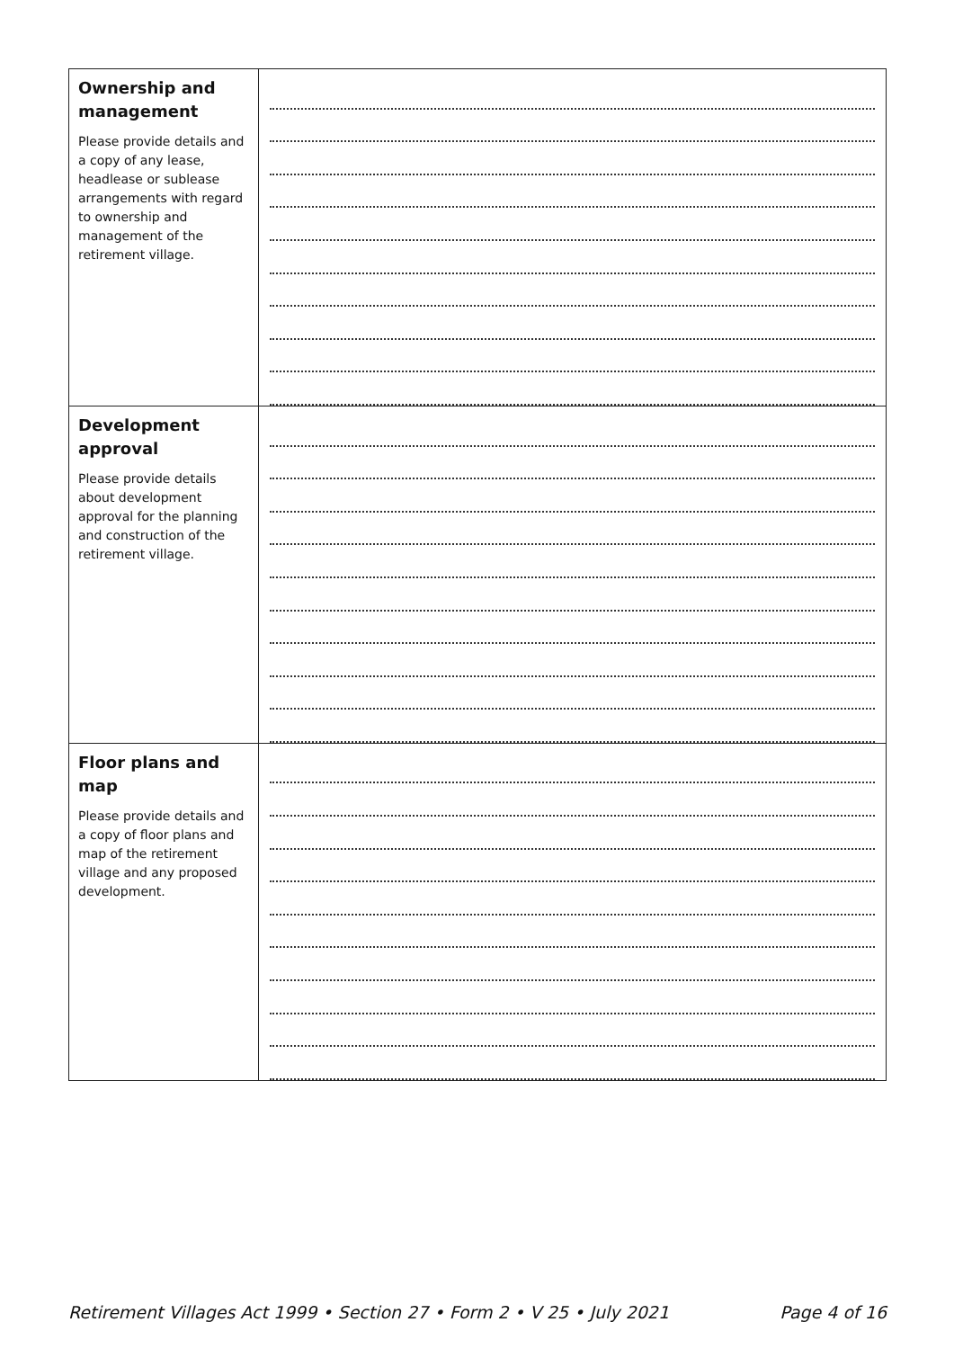| Ownership and management Please provide details and a copy of any lease, headlease or sublease arrangements with regard to ownership and management of the retirement village. | |
| Development approval Please provide details about development approval for the planning and construction of the retirement village. | |
| Floor plans and map Please provide details and a copy of floor plans and map of the retirement village and any proposed development. | |
Retirement Villages Act 1999 • Section 27 • Form 2 • V 25 • July 2021 Page 4 of 16